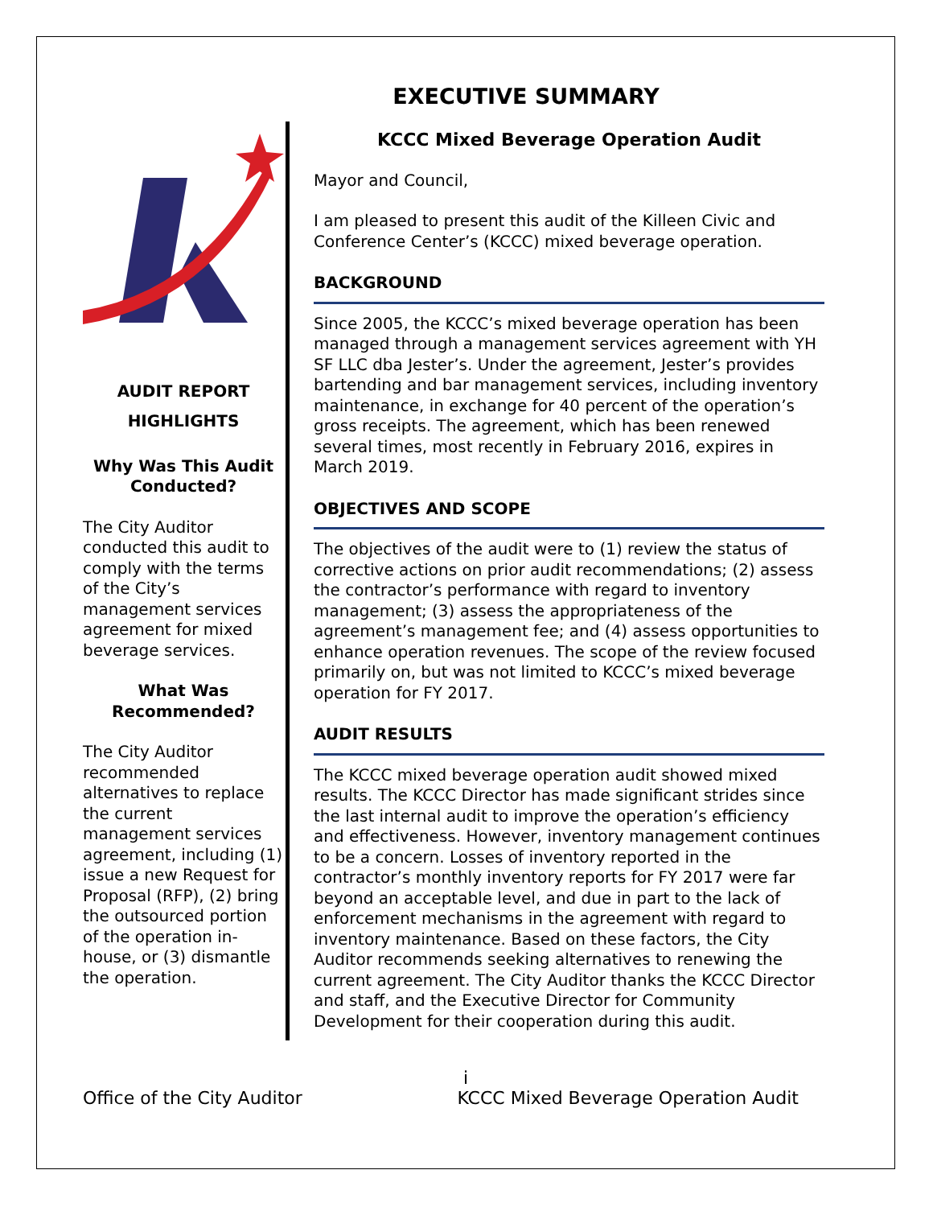EXECUTIVE SUMMARY
AUDIT REPORT
HIGHLIGHTS
Why Was This Audit Conducted?
The City Auditor conducted this audit to comply with the terms of the City’s management services agreement for mixed beverage services.
What Was Recommended?
The City Auditor recommended alternatives to replace the current management services agreement, including (1) issue a new Request for Proposal (RFP), (2) bring the outsourced portion of the operation in-house, or (3) dismantle the operation.
KCCC Mixed Beverage Operation Audit
Mayor and Council,
I am pleased to present this audit of the Killeen Civic and Conference Center’s (KCCC) mixed beverage operation.
BACKGROUND
Since 2005, the KCCC’s mixed beverage operation has been managed through a management services agreement with YH SF LLC dba Jester’s. Under the agreement, Jester’s provides bartending and bar management services, including inventory maintenance, in exchange for 40 percent of the operation’s gross receipts. The agreement, which has been renewed several times, most recently in February 2016, expires in March 2019.
OBJECTIVES AND SCOPE
The objectives of the audit were to (1) review the status of corrective actions on prior audit recommendations; (2) assess the contractor’s performance with regard to inventory management; (3) assess the appropriateness of the agreement’s management fee; and (4) assess opportunities to enhance operation revenues. The scope of the review focused primarily on, but was not limited to KCCC’s mixed beverage operation for FY 2017.
AUDIT RESULTS
The KCCC mixed beverage operation audit showed mixed results. The KCCC Director has made significant strides since the last internal audit to improve the operation’s efficiency and effectiveness. However, inventory management continues to be a concern. Losses of inventory reported in the contractor’s monthly inventory reports for FY 2017 were far beyond an acceptable level, and due in part to the lack of enforcement mechanisms in the agreement with regard to inventory maintenance. Based on these factors, the City Auditor recommends seeking alternatives to renewing the current agreement. The City Auditor thanks the KCCC Director and staff, and the Executive Director for Community Development for their cooperation during this audit.
i
Office of the City Auditor KCCC Mixed Beverage Operation Audit